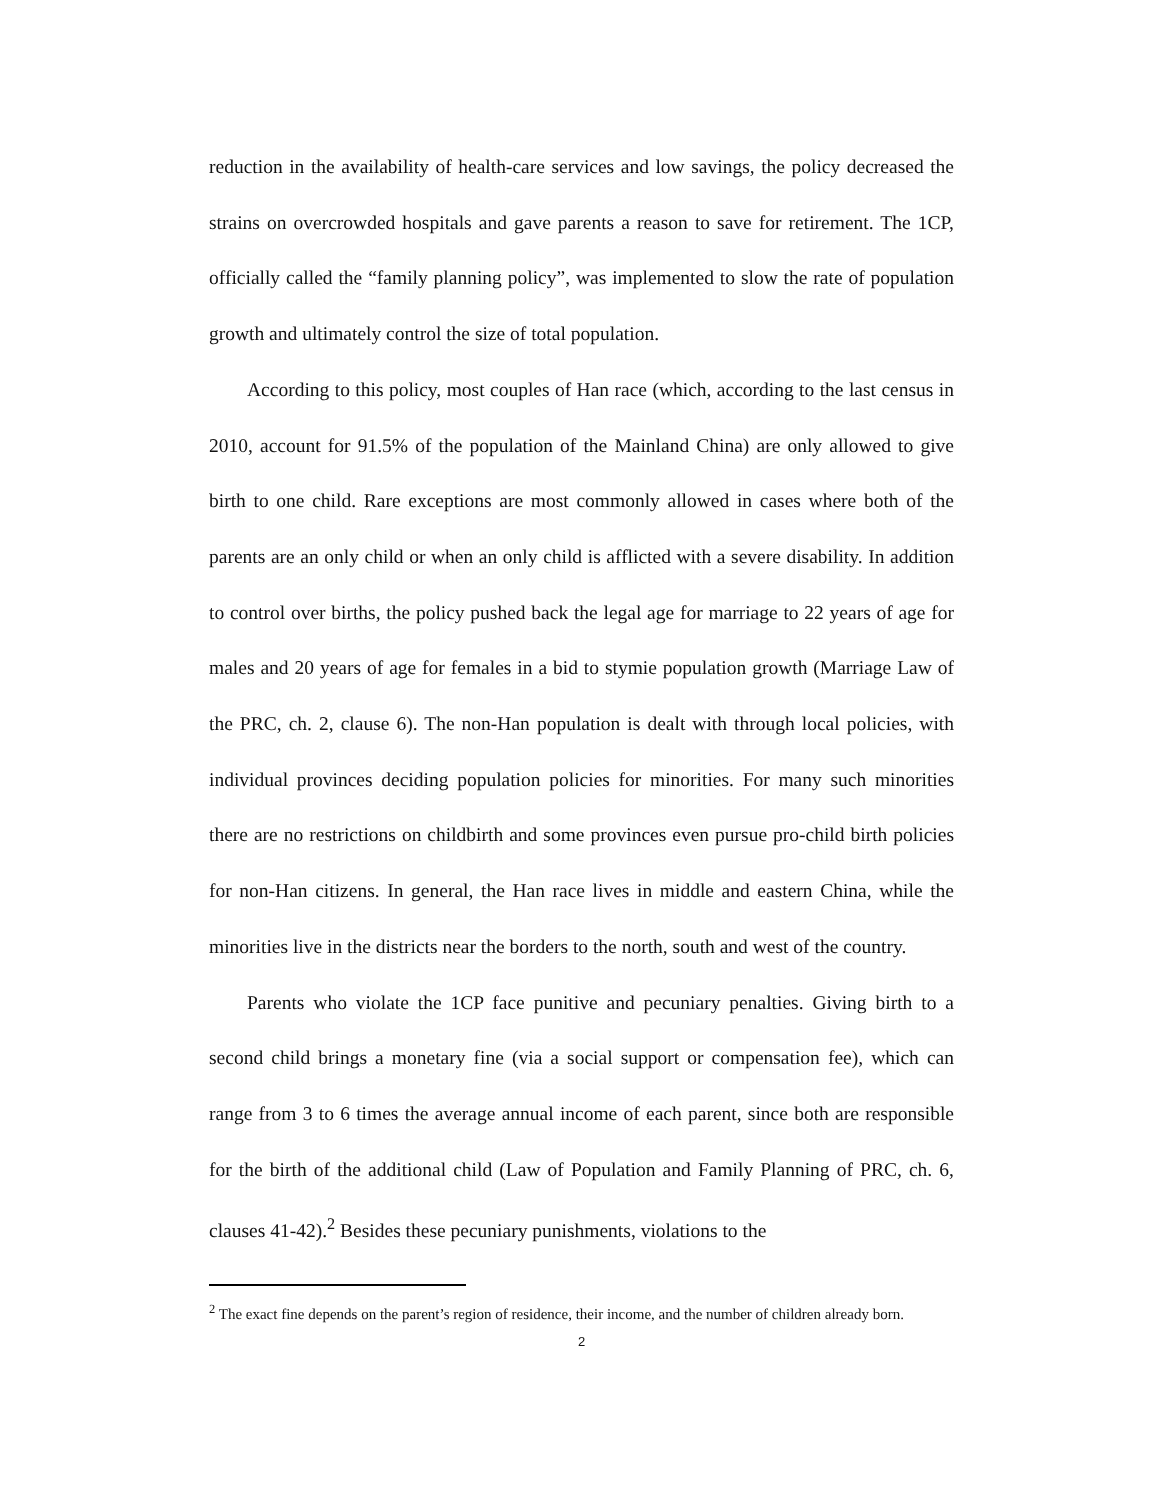reduction in the availability of health-care services and low savings, the policy decreased the strains on overcrowded hospitals and gave parents a reason to save for retirement. The 1CP, officially called the “family planning policy”, was implemented to slow the rate of population growth and ultimately control the size of total population.
According to this policy, most couples of Han race (which, according to the last census in 2010, account for 91.5% of the population of the Mainland China) are only allowed to give birth to one child. Rare exceptions are most commonly allowed in cases where both of the parents are an only child or when an only child is afflicted with a severe disability. In addition to control over births, the policy pushed back the legal age for marriage to 22 years of age for males and 20 years of age for females in a bid to stymie population growth (Marriage Law of the PRC, ch. 2, clause 6). The non-Han population is dealt with through local policies, with individual provinces deciding population policies for minorities. For many such minorities there are no restrictions on childbirth and some provinces even pursue pro-child birth policies for non-Han citizens. In general, the Han race lives in middle and eastern China, while the minorities live in the districts near the borders to the north, south and west of the country.
Parents who violate the 1CP face punitive and pecuniary penalties. Giving birth to a second child brings a monetary fine (via a social support or compensation fee), which can range from 3 to 6 times the average annual income of each parent, since both are responsible for the birth of the additional child (Law of Population and Family Planning of PRC, ch. 6, clauses 41-42).<sup>2</sup> Besides these pecuniary punishments, violations to the
<sup>2</sup> The exact fine depends on the parent’s region of residence, their income, and the number of children already born.
2